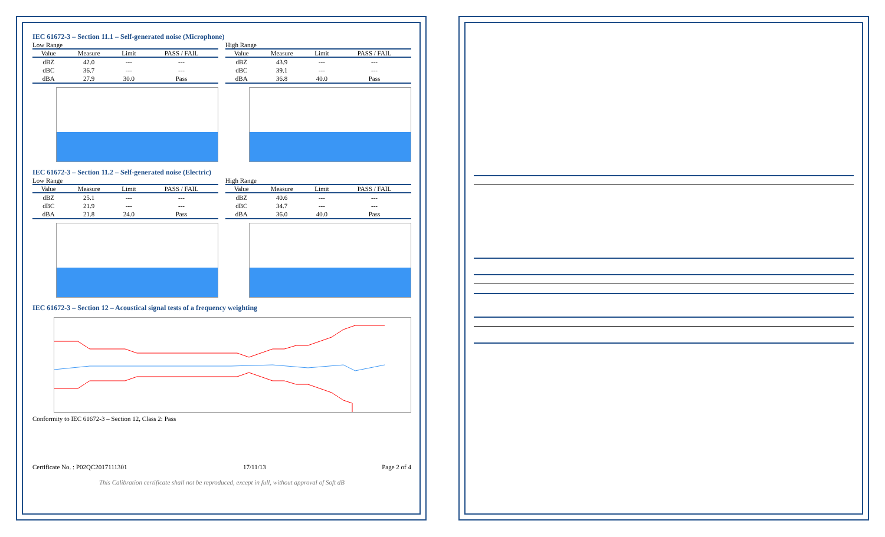IEC 61672-3 – Section 11.1 – Self-generated noise (Microphone)
Low Range
| Value | Measure | Limit | PASS / FAIL |
| --- | --- | --- | --- |
| dBZ | 42.0 | --- | --- |
| dBC | 36.7 | --- | --- |
| dBA | 27.9 | 30.0 | Pass |
High Range
| Value | Measure | Limit | PASS / FAIL |
| --- | --- | --- | --- |
| dBZ | 43.9 | --- | --- |
| dBC | 39.1 | --- | --- |
| dBA | 36.8 | 40.0 | Pass |
IEC 61672-3 – Section 11.2 – Self-generated noise (Electric)
Low Range
| Value | Measure | Limit | PASS / FAIL |
| --- | --- | --- | --- |
| dBZ | 25.1 | --- | --- |
| dBC | 21.9 | --- | --- |
| dBA | 21.8 | 24.0 | Pass |
High Range
| Value | Measure | Limit | PASS / FAIL |
| --- | --- | --- | --- |
| dBZ | 40.6 | --- | --- |
| dBC | 34.7 | --- | --- |
| dBA | 36.0 | 40.0 | Pass |
IEC 61672-3 – Section 12 – Acoustical signal tests of a frequency weighting
Conformity to IEC 61672-3 – Section 12, Class 2: Pass
Certificate No. : P02QC2017111301 17/11/13 Page 2 of 4
This Calibration certificate shall not be reproduced, except in full, without approval of Soft dB